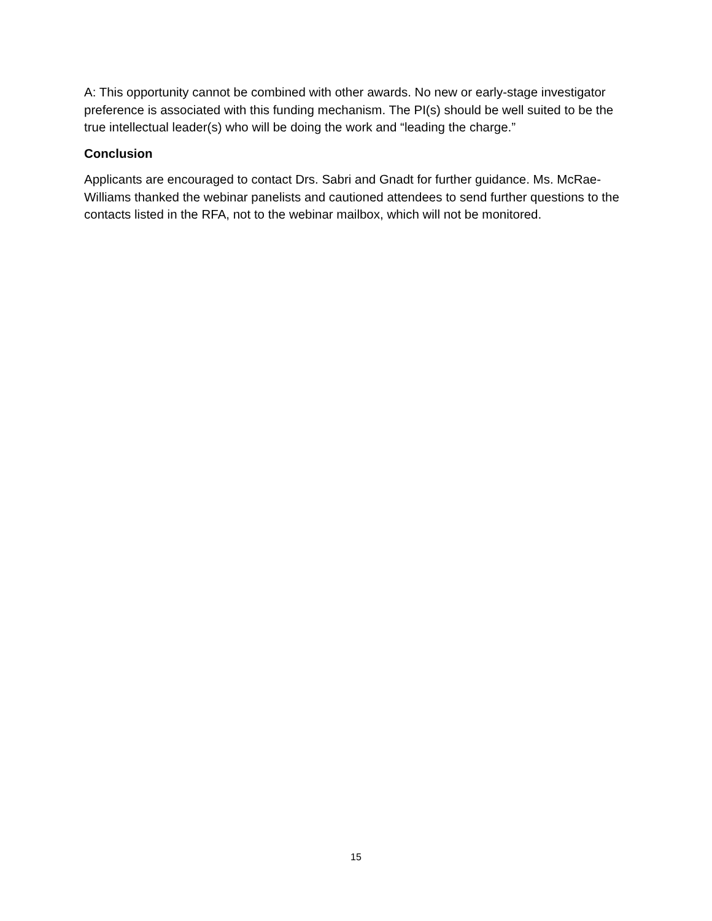A: This opportunity cannot be combined with other awards. No new or early-stage investigator preference is associated with this funding mechanism. The PI(s) should be well suited to be the true intellectual leader(s) who will be doing the work and “leading the charge.”
Conclusion
Applicants are encouraged to contact Drs. Sabri and Gnadt for further guidance. Ms. McRae-Williams thanked the webinar panelists and cautioned attendees to send further questions to the contacts listed in the RFA, not to the webinar mailbox, which will not be monitored.
15